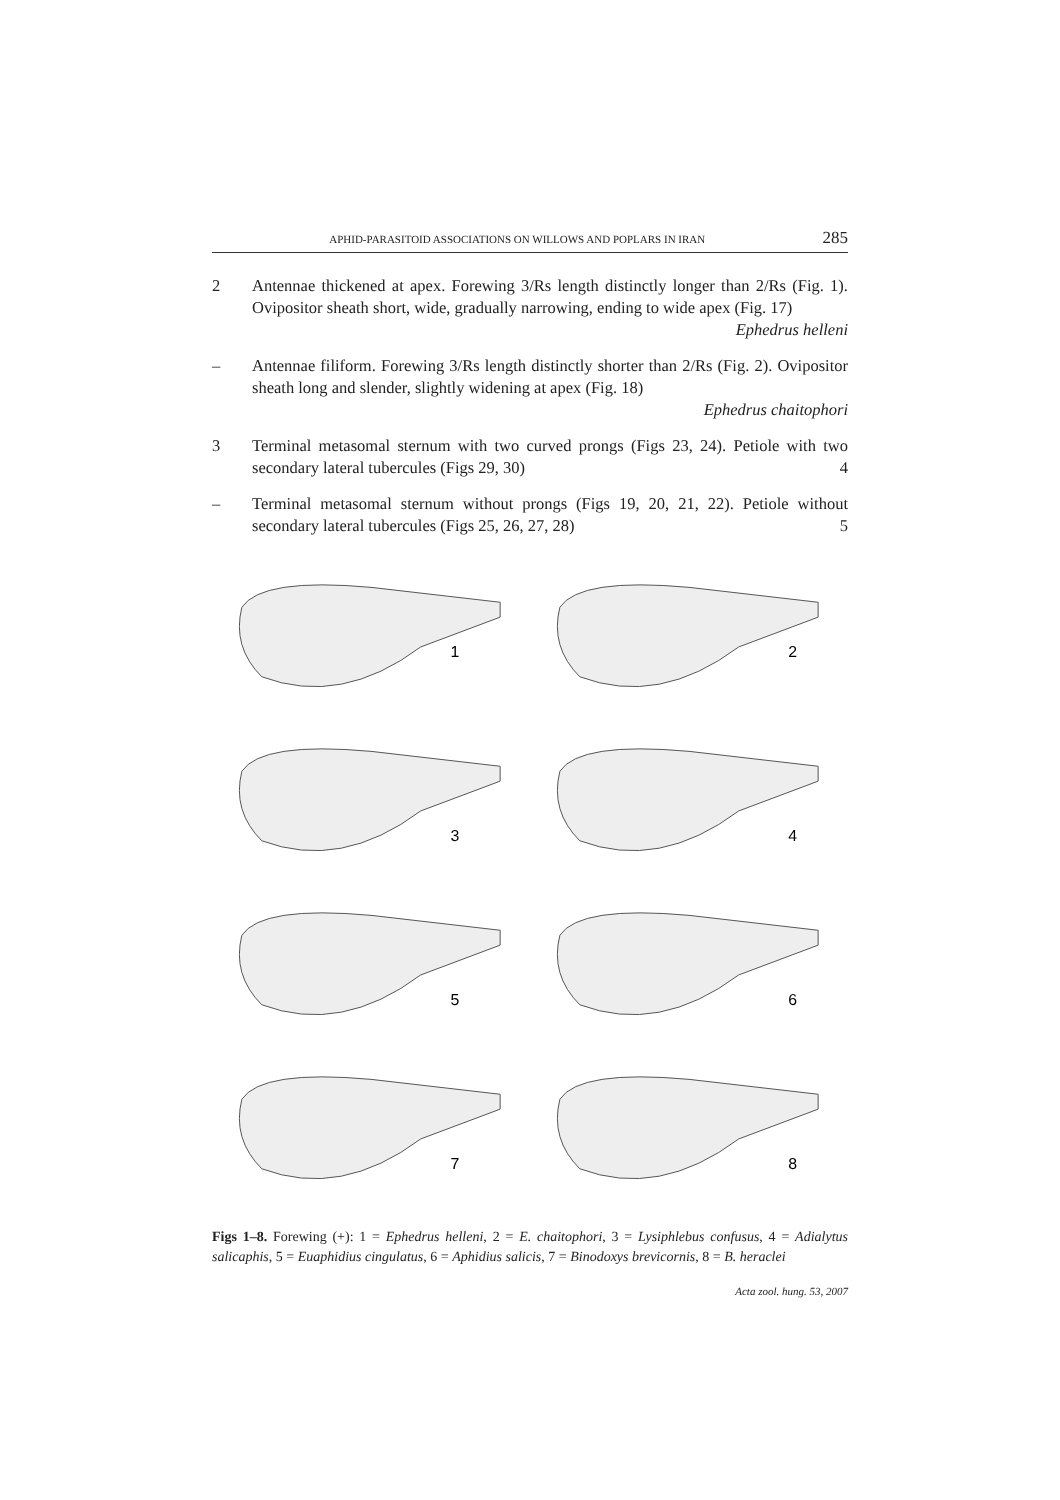APHID-PARASITOID ASSOCIATIONS ON WILLOWS AND POPLARS IN IRAN 285
2 Antennae thickened at apex. Forewing 3/Rs length distinctly longer than 2/Rs (Fig. 1). Ovipositor sheath short, wide, gradually narrowing, ending to wide apex (Fig. 17) Ephedrus helleni
– Antennae filiform. Forewing 3/Rs length distinctly shorter than 2/Rs (Fig. 2). Ovipositor sheath long and slender, slightly widening at apex (Fig. 18)
Ephedrus chaitophori
3 Terminal metasomal sternum with two curved prongs (Figs 23, 24). Petiole with two secondary lateral tubercules (Figs 29, 30) 4
– Terminal metasomal sternum without prongs (Figs 19, 20, 21, 22). Petiole without secondary lateral tubercules (Figs 25, 26, 27, 28) 5
1
2
3
4
5
6
7
8
Figs 1–8. Forewing (+): 1 = Ephedrus helleni, 2 = E. chaitophori, 3 = Lysiphlebus confusus, 4 = Adialytus salicaphis, 5 = Euaphidius cingulatus, 6 = Aphidius salicis, 7 = Binodoxys brevicornis, 8 = B. heraclei
Acta zool. hung. 53, 2007